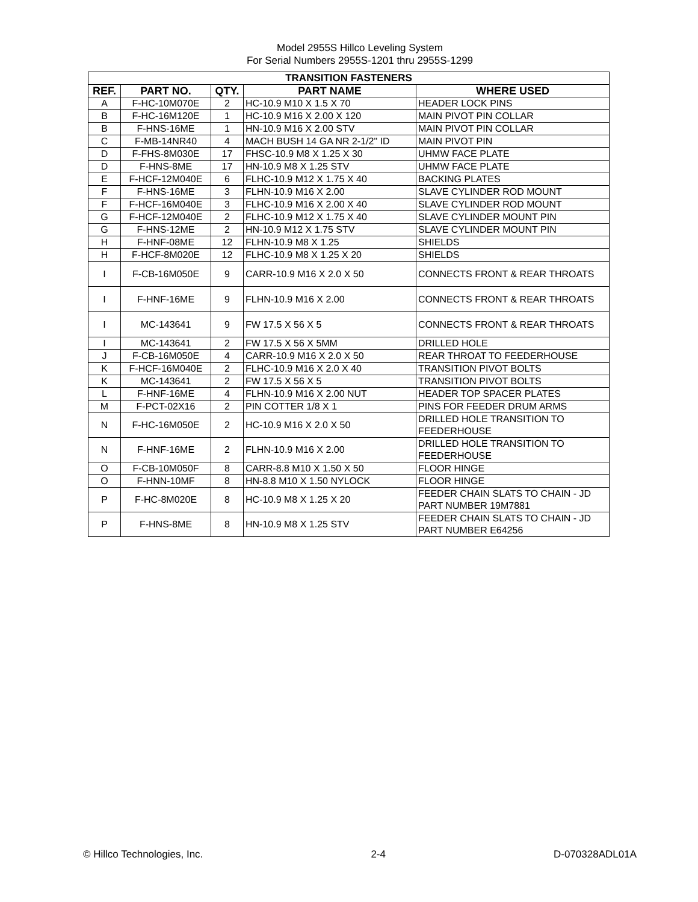Model 2955S Hillco Leveling System
For Serial Numbers 2955S-1201 thru 2955S-1299
| TRANSITION FASTENERS | | | | |
| --- | --- | --- | --- | --- |
| REF. | PART NO. | QTY. | PART NAME | WHERE USED |
| A | F-HC-10M070E | 2 | HC-10.9 M10 X 1.5 X 70 | HEADER LOCK PINS |
| B | F-HC-16M120E | 1 | HC-10.9 M16 X 2.00 X 120 | MAIN PIVOT PIN COLLAR |
| B | F-HNS-16ME | 1 | HN-10.9 M16 X 2.00 STV | MAIN PIVOT PIN COLLAR |
| C | F-MB-14NR40 | 4 | MACH BUSH 14 GA NR 2-1/2" ID | MAIN PIVOT PIN |
| D | F-FHS-8M030E | 17 | FHSC-10.9 M8 X 1.25 X 30 | UHMW FACE PLATE |
| D | F-HNS-8ME | 17 | HN-10.9 M8 X 1.25 STV | UHMW FACE PLATE |
| E | F-HCF-12M040E | 6 | FLHC-10.9 M12 X 1.75 X 40 | BACKING PLATES |
| F | F-HNS-16ME | 3 | FLHN-10.9 M16 X 2.00 | SLAVE CYLINDER ROD MOUNT |
| F | F-HCF-16M040E | 3 | FLHC-10.9 M16 X 2.00 X 40 | SLAVE CYLINDER ROD MOUNT |
| G | F-HCF-12M040E | 2 | FLHC-10.9 M12 X 1.75 X 40 | SLAVE CYLINDER MOUNT PIN |
| G | F-HNS-12ME | 2 | HN-10.9 M12 X 1.75 STV | SLAVE CYLINDER MOUNT PIN |
| H | F-HNF-08ME | 12 | FLHN-10.9 M8 X 1.25 | SHIELDS |
| H | F-HCF-8M020E | 12 | FLHC-10.9 M8 X 1.25 X 20 | SHIELDS |
| I | F-CB-16M050E | 9 | CARR-10.9 M16 X 2.0 X 50 | CONNECTS FRONT & REAR THROATS |
| I | F-HNF-16ME | 9 | FLHN-10.9 M16 X 2.00 | CONNECTS FRONT & REAR THROATS |
| I | MC-143641 | 9 | FW 17.5 X 56 X 5 | CONNECTS FRONT & REAR THROATS |
| I | MC-143641 | 2 | FW 17.5 X 56 X 5MM | DRILLED HOLE |
| J | F-CB-16M050E | 4 | CARR-10.9 M16 X 2.0 X 50 | REAR THROAT TO FEEDERHOUSE |
| K | F-HCF-16M040E | 2 | FLHC-10.9 M16 X 2.0 X 40 | TRANSITION PIVOT BOLTS |
| K | MC-143641 | 2 | FW 17.5 X 56 X 5 | TRANSITION PIVOT BOLTS |
| L | F-HNF-16ME | 4 | FLHN-10.9 M16 X 2.00 NUT | HEADER TOP SPACER PLATES |
| M | F-PCT-02X16 | 2 | PIN COTTER 1/8 X 1 | PINS FOR FEEDER DRUM ARMS |
| N | F-HC-16M050E | 2 | HC-10.9 M16 X 2.0 X 50 | DRILLED HOLE TRANSITION TO FEEDERHOUSE |
| N | F-HNF-16ME | 2 | FLHN-10.9 M16 X 2.00 | DRILLED HOLE TRANSITION TO FEEDERHOUSE |
| O | F-CB-10M050F | 8 | CARR-8.8 M10 X 1.50 X 50 | FLOOR HINGE |
| O | F-HNN-10MF | 8 | HN-8.8 M10 X 1.50 NYLOCK | FLOOR HINGE |
| P | F-HC-8M020E | 8 | HC-10.9 M8 X 1.25 X 20 | FEEDER CHAIN SLATS TO CHAIN - JD PART NUMBER 19M7881 |
| P | F-HNS-8ME | 8 | HN-10.9 M8 X 1.25 STV | FEEDER CHAIN SLATS TO CHAIN - JD PART NUMBER E64256 |
© Hillco Technologies, Inc. 2-4 D-070328ADL01A